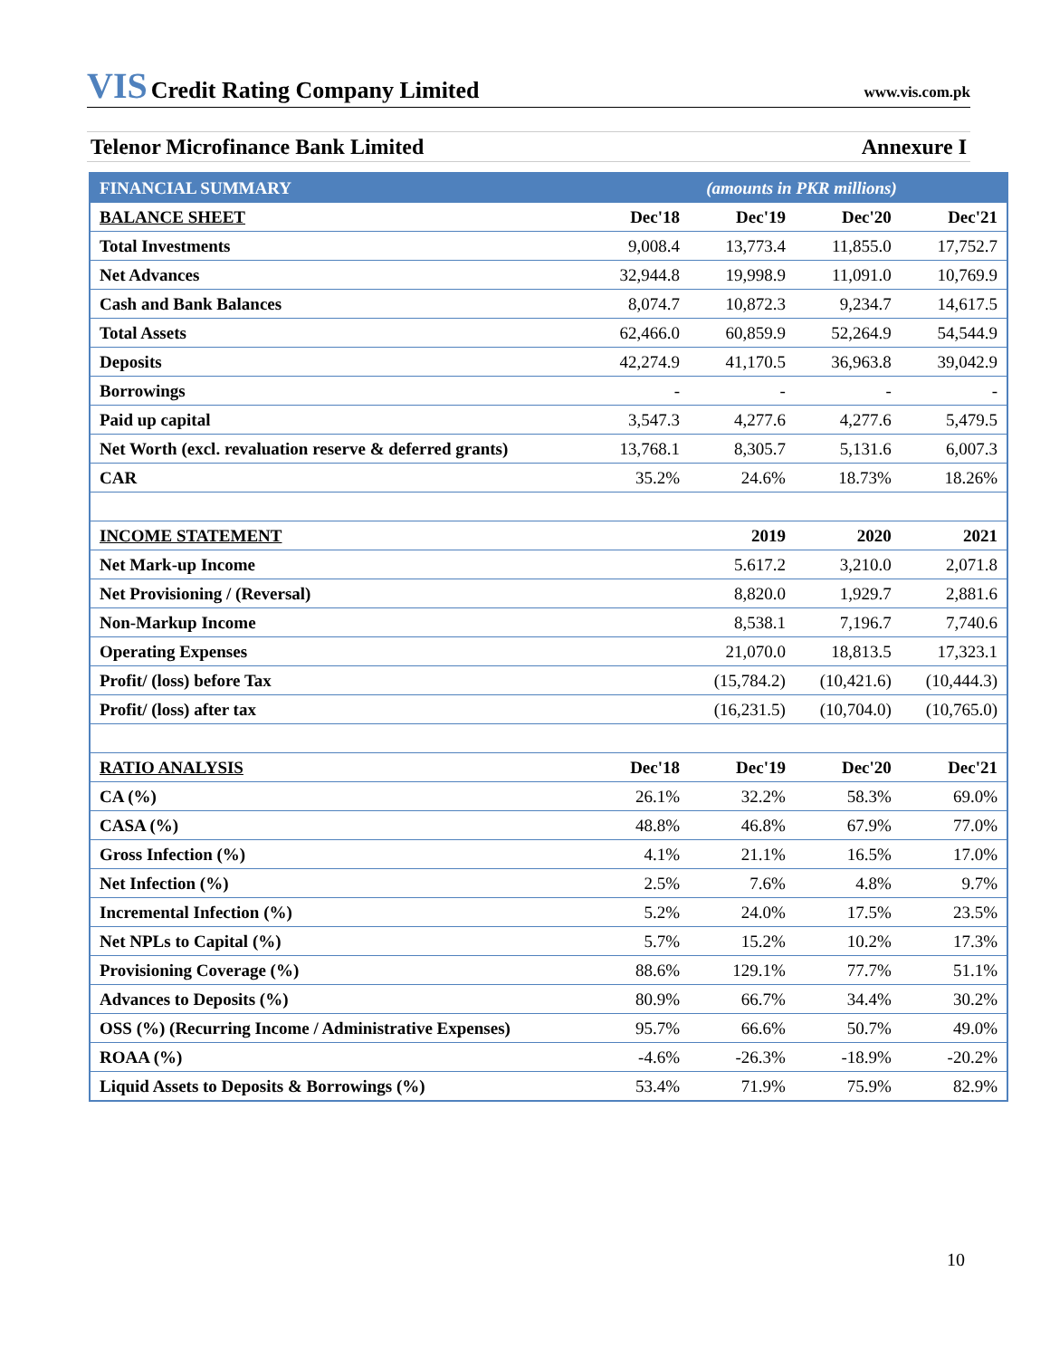VIS Credit Rating Company Limited
www.vis.com.pk
Telenor Microfinance Bank Limited Annexure I
| FINANCIAL SUMMARY | (amounts in PKR millions) | | | |
| BALANCE SHEET | Dec'18 | Dec'19 | Dec'20 | Dec'21 |
| Total Investments | 9,008.4 | 13,773.4 | 11,855.0 | 17,752.7 |
| Net Advances | 32,944.8 | 19,998.9 | 11,091.0 | 10,769.9 |
| Cash and Bank Balances | 8,074.7 | 10,872.3 | 9,234.7 | 14,617.5 |
| Total Assets | 62,466.0 | 60,859.9 | 52,264.9 | 54,544.9 |
| Deposits | 42,274.9 | 41,170.5 | 36,963.8 | 39,042.9 |
| Borrowings | - | - | - | - |
| Paid up capital | 3,547.3 | 4,277.6 | 4,277.6 | 5,479.5 |
| Net Worth (excl. revaluation reserve & deferred grants) | 13,768.1 | 8,305.7 | 5,131.6 | 6,007.3 |
| CAR | 35.2% | 24.6% | 18.73% | 18.26% |
| INCOME STATEMENT | | 2019 | 2020 | 2021 |
| Net Mark-up Income | | 5.617.2 | 3,210.0 | 2,071.8 |
| Net Provisioning / (Reversal) | | 8,820.0 | 1,929.7 | 2,881.6 |
| Non-Markup Income | | 8,538.1 | 7,196.7 | 7,740.6 |
| Operating Expenses | | 21,070.0 | 18,813.5 | 17,323.1 |
| Profit/ (loss) before Tax | | (15,784.2) | (10,421.6) | (10,444.3) |
| Profit/ (loss) after tax | | (16,231.5) | (10,704.0) | (10,765.0) |
| RATIO ANALYSIS | Dec'18 | Dec'19 | Dec'20 | Dec'21 |
| CA (%) | 26.1% | 32.2% | 58.3% | 69.0% |
| CASA (%) | 48.8% | 46.8% | 67.9% | 77.0% |
| Gross Infection (%) | 4.1% | 21.1% | 16.5% | 17.0% |
| Net Infection (%) | 2.5% | 7.6% | 4.8% | 9.7% |
| Incremental Infection (%) | 5.2% | 24.0% | 17.5% | 23.5% |
| Net NPLs to Capital (%) | 5.7% | 15.2% | 10.2% | 17.3% |
| Provisioning Coverage (%) | 88.6% | 129.1% | 77.7% | 51.1% |
| Advances to Deposits (%) | 80.9% | 66.7% | 34.4% | 30.2% |
| OSS (%) (Recurring Income / Administrative Expenses) | 95.7% | 66.6% | 50.7% | 49.0% |
| ROAA (%) | -4.6% | -26.3% | -18.9% | -20.2% |
| Liquid Assets to Deposits & Borrowings (%) | 53.4% | 71.9% | 75.9% | 82.9% |
10